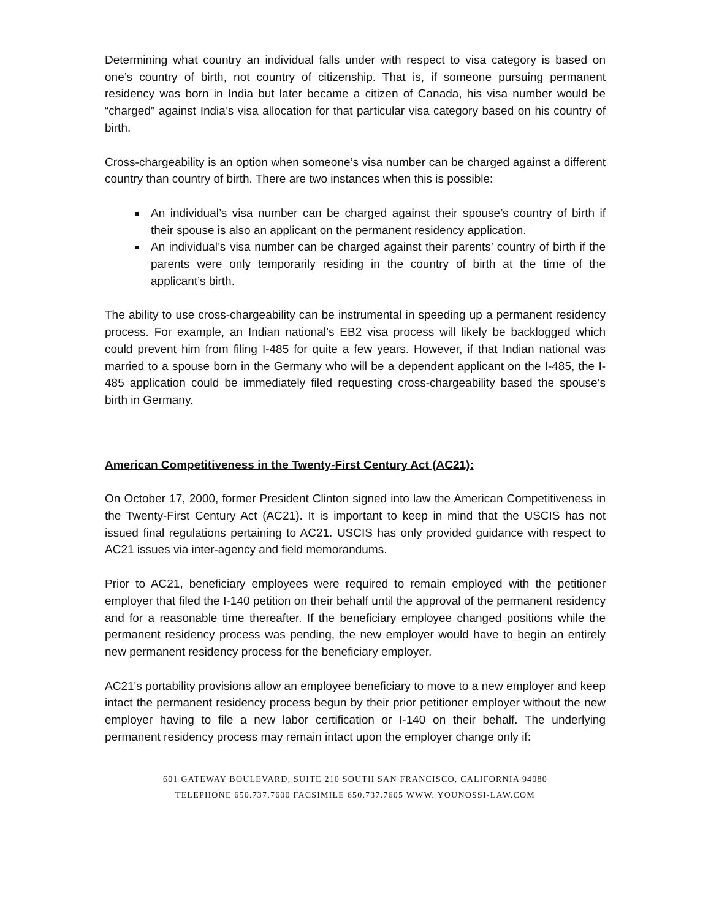Determining what country an individual falls under with respect to visa category is based on one’s country of birth, not country of citizenship. That is, if someone pursuing permanent residency was born in India but later became a citizen of Canada, his visa number would be “charged” against India’s visa allocation for that particular visa category based on his country of birth.
Cross-chargeability is an option when someone’s visa number can be charged against a different country than country of birth. There are two instances when this is possible:
An individual’s visa number can be charged against their spouse’s country of birth if their spouse is also an applicant on the permanent residency application.
An individual’s visa number can be charged against their parents’ country of birth if the parents were only temporarily residing in the country of birth at the time of the applicant’s birth.
The ability to use cross-chargeability can be instrumental in speeding up a permanent residency process. For example, an Indian national’s EB2 visa process will likely be backlogged which could prevent him from filing I-485 for quite a few years. However, if that Indian national was married to a spouse born in the Germany who will be a dependent applicant on the I-485, the I-485 application could be immediately filed requesting cross-chargeability based the spouse’s birth in Germany.
American Competitiveness in the Twenty-First Century Act (AC21):
On October 17, 2000, former President Clinton signed into law the American Competitiveness in the Twenty-First Century Act (AC21). It is important to keep in mind that the USCIS has not issued final regulations pertaining to AC21. USCIS has only provided guidance with respect to AC21 issues via inter-agency and field memorandums.
Prior to AC21, beneficiary employees were required to remain employed with the petitioner employer that filed the I-140 petition on their behalf until the approval of the permanent residency and for a reasonable time thereafter. If the beneficiary employee changed positions while the permanent residency process was pending, the new employer would have to begin an entirely new permanent residency process for the beneficiary employer.
AC21's portability provisions allow an employee beneficiary to move to a new employer and keep intact the permanent residency process begun by their prior petitioner employer without the new employer having to file a new labor certification or I-140 on their behalf. The underlying permanent residency process may remain intact upon the employer change only if:
601 GATEWAY BOULEVARD, SUITE 210 SOUTH SAN FRANCISCO, CALIFORNIA 94080
TELEPHONE 650.737.7600 FACSIMILE 650.737.7605 WWW. YOUNOSSI-LAW.COM